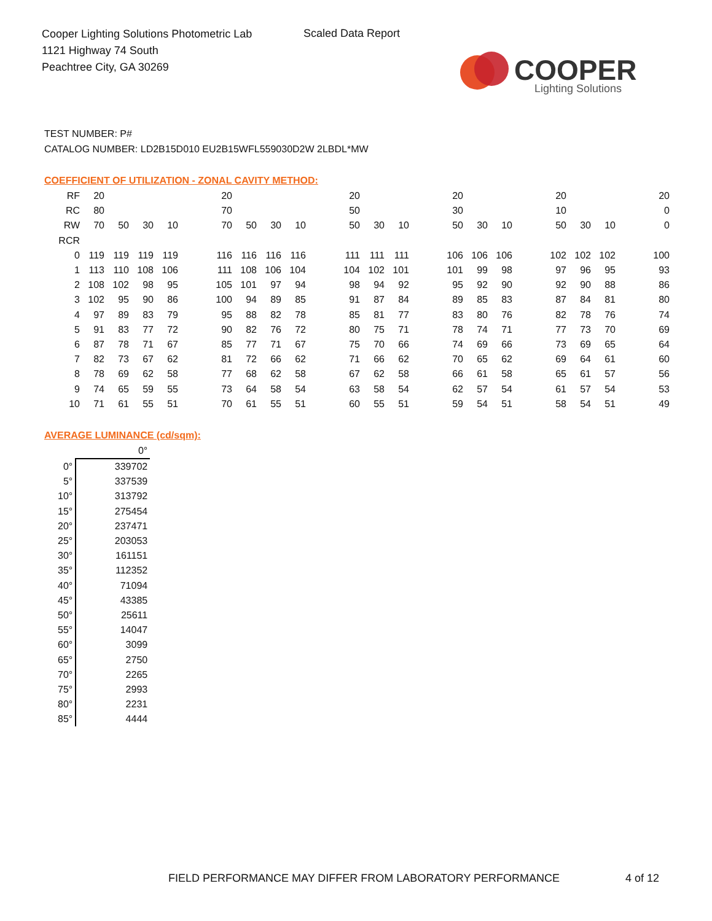Cooper Lighting Solutions Photometric Lab
1121 Highway 74 South
Peachtree City, GA 30269
Scaled Data Report
COOPER
Lighting Solutions
TEST NUMBER: P#
CATALOG NUMBER: LD2B15D010 EU2B15WFL559030D2W 2LBDL*MW
COEFFICIENT OF UTILIZATION - ZONAL CAVITY METHOD:
| RF | 20 | | | | | 20 | | | | | 20 | | | | 20 | | | | 20 | | | | 20 |
| RC | 80 | | | | | 70 | | | | | 50 | | | | 30 | | | | 10 | | | | 0 |
| RW | 70 | 50 | 30 | 10 | | 70 | 50 | 30 | 10 | | 50 | 30 | 10 | | 50 | 30 | 10 | | 50 | 30 | 10 | | 0 |
| RCR | | | | | | | | | | | | | | | | | | | | | | | |
| 0 | 119 | 119 | 119 | 119 | | 116 | 116 | 116 | 116 | | 111 | 111 | 111 | | 106 | 106 | 106 | | 102 | 102 | 102 | | 100 |
| 1 | 113 | 110 | 108 | 106 | | 111 | 108 | 106 | 104 | | 104 | 102 | 101 | | 101 | 99 | 98 | | 97 | 96 | 95 | | 93 |
| 2 | 108 | 102 | 98 | 95 | | 105 | 101 | 97 | 94 | | 98 | 94 | 92 | | 95 | 92 | 90 | | 92 | 90 | 88 | | 86 |
| 3 | 102 | 95 | 90 | 86 | | 100 | 94 | 89 | 85 | | 91 | 87 | 84 | | 89 | 85 | 83 | | 87 | 84 | 81 | | 80 |
| 4 | 97 | 89 | 83 | 79 | | 95 | 88 | 82 | 78 | | 85 | 81 | 77 | | 83 | 80 | 76 | | 82 | 78 | 76 | | 74 |
| 5 | 91 | 83 | 77 | 72 | | 90 | 82 | 76 | 72 | | 80 | 75 | 71 | | 78 | 74 | 71 | | 77 | 73 | 70 | | 69 |
| 6 | 87 | 78 | 71 | 67 | | 85 | 77 | 71 | 67 | | 75 | 70 | 66 | | 74 | 69 | 66 | | 73 | 69 | 65 | | 64 |
| 7 | 82 | 73 | 67 | 62 | | 81 | 72 | 66 | 62 | | 71 | 66 | 62 | | 70 | 65 | 62 | | 69 | 64 | 61 | | 60 |
| 8 | 78 | 69 | 62 | 58 | | 77 | 68 | 62 | 58 | | 67 | 62 | 58 | | 66 | 61 | 58 | | 65 | 61 | 57 | | 56 |
| 9 | 74 | 65 | 59 | 55 | | 73 | 64 | 58 | 54 | | 63 | 58 | 54 | | 62 | 57 | 54 | | 61 | 57 | 54 | | 53 |
| 10 | 71 | 61 | 55 | 51 | | 70 | 61 | 55 | 51 | | 60 | 55 | 51 | | 59 | 54 | 51 | | 58 | 54 | 51 | | 49 |
AVERAGE LUMINANCE (cd/sqm):
| | 0° |
| 0° | 339702 |
| 5° | 337539 |
| 10° | 313792 |
| 15° | 275454 |
| 20° | 237471 |
| 25° | 203053 |
| 30° | 161151 |
| 35° | 112352 |
| 40° | 71094 |
| 45° | 43385 |
| 50° | 25611 |
| 55° | 14047 |
| 60° | 3099 |
| 65° | 2750 |
| 70° | 2265 |
| 75° | 2993 |
| 80° | 2231 |
| 85° | 4444 |
FIELD PERFORMANCE MAY DIFFER FROM LABORATORY PERFORMANCE
4 of 12